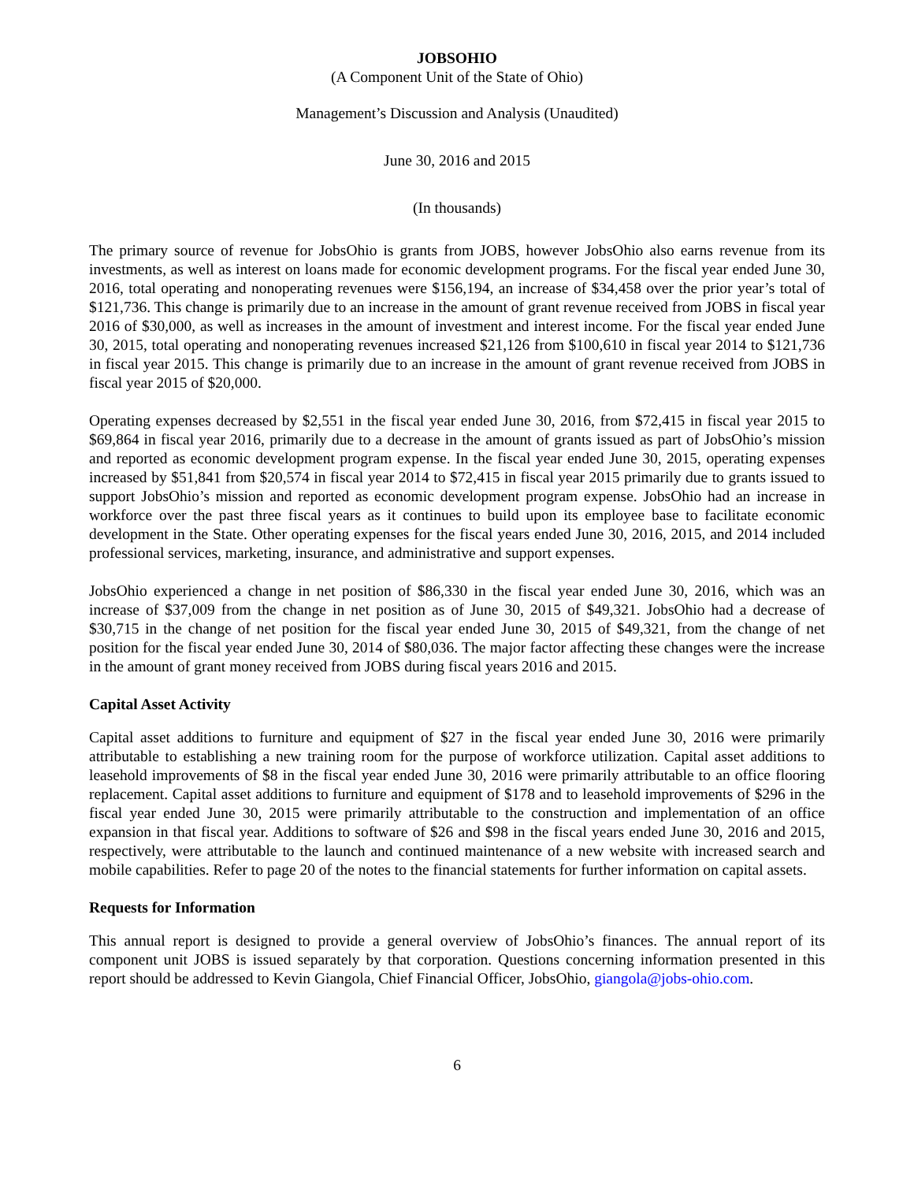JOBSOHIO
(A Component Unit of the State of Ohio)
Management’s Discussion and Analysis (Unaudited)
June 30, 2016 and 2015
(In thousands)
The primary source of revenue for JobsOhio is grants from JOBS, however JobsOhio also earns revenue from its investments, as well as interest on loans made for economic development programs. For the fiscal year ended June 30, 2016, total operating and nonoperating revenues were $156,194, an increase of $34,458 over the prior year’s total of $121,736. This change is primarily due to an increase in the amount of grant revenue received from JOBS in fiscal year 2016 of $30,000, as well as increases in the amount of investment and interest income. For the fiscal year ended June 30, 2015, total operating and nonoperating revenues increased $21,126 from $100,610 in fiscal year 2014 to $121,736 in fiscal year 2015. This change is primarily due to an increase in the amount of grant revenue received from JOBS in fiscal year 2015 of $20,000.
Operating expenses decreased by $2,551 in the fiscal year ended June 30, 2016, from $72,415 in fiscal year 2015 to $69,864 in fiscal year 2016, primarily due to a decrease in the amount of grants issued as part of JobsOhio’s mission and reported as economic development program expense. In the fiscal year ended June 30, 2015, operating expenses increased by $51,841 from $20,574 in fiscal year 2014 to $72,415 in fiscal year 2015 primarily due to grants issued to support JobsOhio’s mission and reported as economic development program expense. JobsOhio had an increase in workforce over the past three fiscal years as it continues to build upon its employee base to facilitate economic development in the State. Other operating expenses for the fiscal years ended June 30, 2016, 2015, and 2014 included professional services, marketing, insurance, and administrative and support expenses.
JobsOhio experienced a change in net position of $86,330 in the fiscal year ended June 30, 2016, which was an increase of $37,009 from the change in net position as of June 30, 2015 of $49,321. JobsOhio had a decrease of $30,715 in the change of net position for the fiscal year ended June 30, 2015 of $49,321, from the change of net position for the fiscal year ended June 30, 2014 of $80,036. The major factor affecting these changes were the increase in the amount of grant money received from JOBS during fiscal years 2016 and 2015.
Capital Asset Activity
Capital asset additions to furniture and equipment of $27 in the fiscal year ended June 30, 2016 were primarily attributable to establishing a new training room for the purpose of workforce utilization. Capital asset additions to leasehold improvements of $8 in the fiscal year ended June 30, 2016 were primarily attributable to an office flooring replacement. Capital asset additions to furniture and equipment of $178 and to leasehold improvements of $296 in the fiscal year ended June 30, 2015 were primarily attributable to the construction and implementation of an office expansion in that fiscal year. Additions to software of $26 and $98 in the fiscal years ended June 30, 2016 and 2015, respectively, were attributable to the launch and continued maintenance of a new website with increased search and mobile capabilities. Refer to page 20 of the notes to the financial statements for further information on capital assets.
Requests for Information
This annual report is designed to provide a general overview of JobsOhio’s finances. The annual report of its component unit JOBS is issued separately by that corporation. Questions concerning information presented in this report should be addressed to Kevin Giangola, Chief Financial Officer, JobsOhio, giangola@jobs-ohio.com.
6